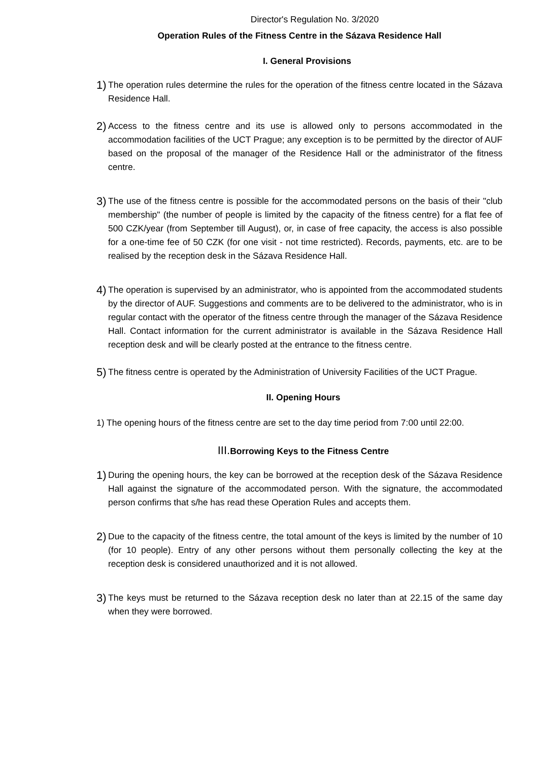Director's Regulation No. 3/2020
Operation Rules of the Fitness Centre in the Sázava Residence Hall
I. General Provisions
1) The operation rules determine the rules for the operation of the fitness centre located in the Sázava Residence Hall.
2) Access to the fitness centre and its use is allowed only to persons accommodated in the accommodation facilities of the UCT Prague; any exception is to be permitted by the director of AUF based on the proposal of the manager of the Residence Hall or the administrator of the fitness centre.
3) The use of the fitness centre is possible for the accommodated persons on the basis of their "club membership" (the number of people is limited by the capacity of the fitness centre) for a flat fee of 500 CZK/year (from September till August), or, in case of free capacity, the access is also possible for a one-time fee of 50 CZK (for one visit - not time restricted). Records, payments, etc. are to be realised by the reception desk in the Sázava Residence Hall.
4) The operation is supervised by an administrator, who is appointed from the accommodated students by the director of AUF. Suggestions and comments are to be delivered to the administrator, who is in regular contact with the operator of the fitness centre through the manager of the Sázava Residence Hall. Contact information for the current administrator is available in the Sázava Residence Hall reception desk and will be clearly posted at the entrance to the fitness centre.
5) The fitness centre is operated by the Administration of University Facilities of the UCT Prague.
II. Opening Hours
1) The opening hours of the fitness centre are set to the day time period from 7:00 until 22:00.
III. Borrowing Keys to the Fitness Centre
1) During the opening hours, the key can be borrowed at the reception desk of the Sázava Residence Hall against the signature of the accommodated person. With the signature, the accommodated person confirms that s/he has read these Operation Rules and accepts them.
2) Due to the capacity of the fitness centre, the total amount of the keys is limited by the number of 10 (for 10 people). Entry of any other persons without them personally collecting the key at the reception desk is considered unauthorized and it is not allowed.
3) The keys must be returned to the Sázava reception desk no later than at 22.15 of the same day when they were borrowed.